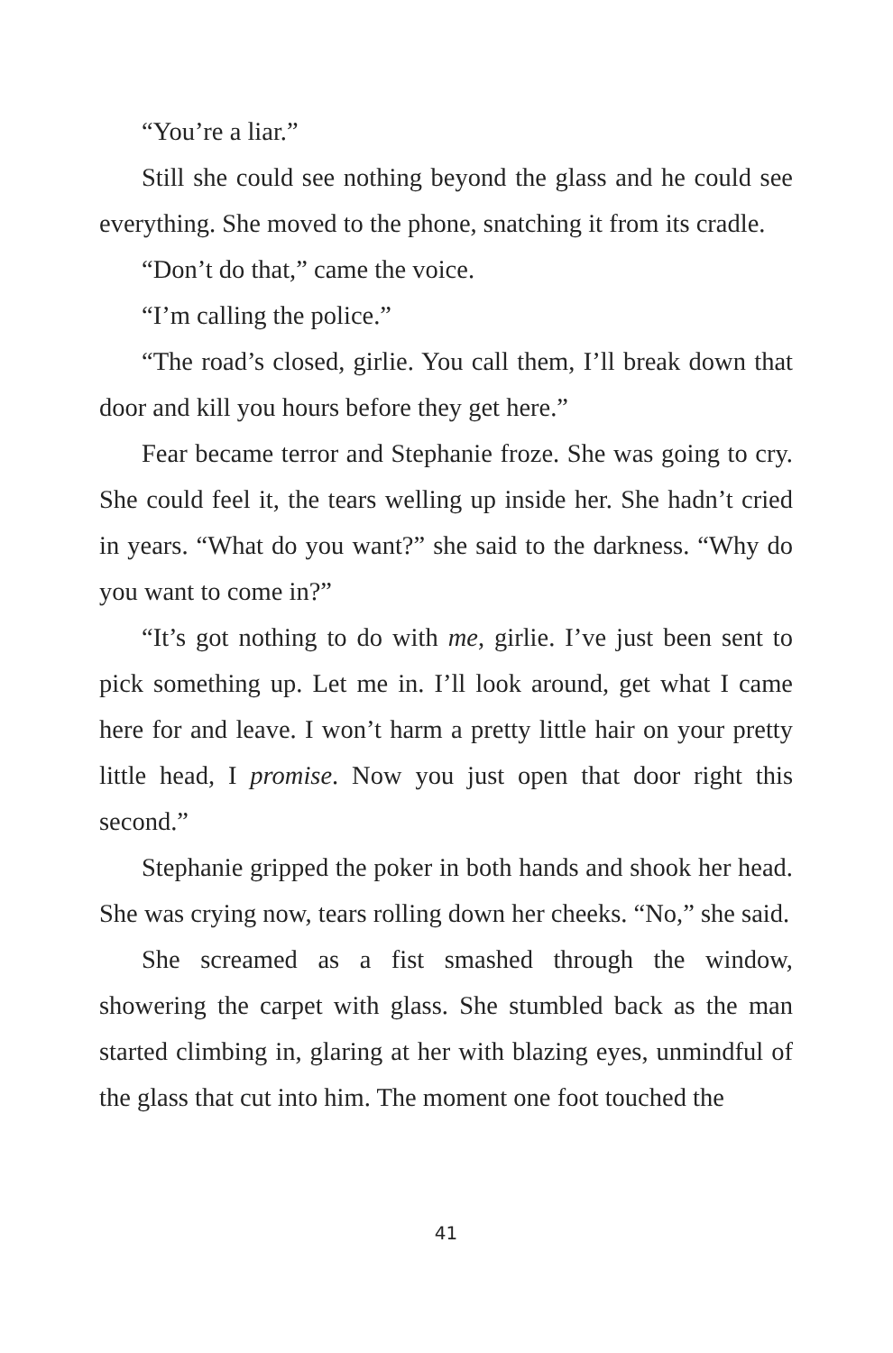“You’re a liar.”
Still she could see nothing beyond the glass and he could see everything. She moved to the phone, snatching it from its cradle.
“Don’t do that,” came the voice.
“I’m calling the police.”
“The road’s closed, girlie. You call them, I’ll break down that door and kill you hours before they get here.”
Fear became terror and Stephanie froze. She was going to cry. She could feel it, the tears welling up inside her. She hadn’t cried in years. “What do you want?” she said to the darkness. “Why do you want to come in?”
“It’s got nothing to do with me, girlie. I’ve just been sent to pick something up. Let me in. I’ll look around, get what I came here for and leave. I won’t harm a pretty little hair on your pretty little head, I promise. Now you just open that door right this second.”
Stephanie gripped the poker in both hands and shook her head. She was crying now, tears rolling down her cheeks. “No,” she said.
She screamed as a fist smashed through the window, showering the carpet with glass. She stumbled back as the man started climbing in, glaring at her with blazing eyes, unmindful of the glass that cut into him. The moment one foot touched the
41